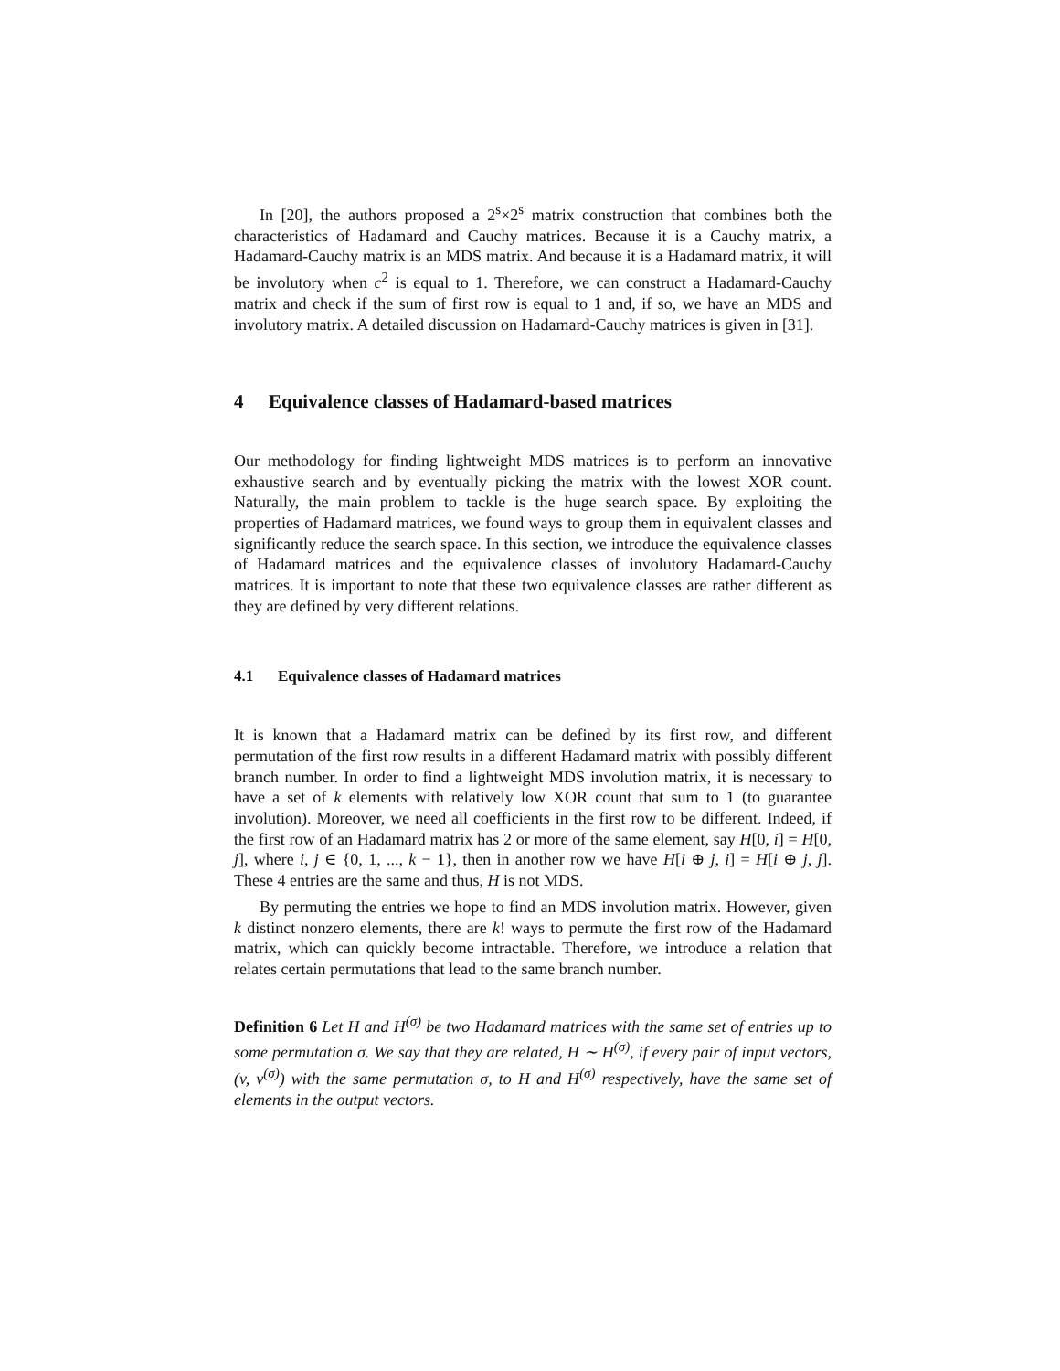In [20], the authors proposed a 2<sup>s</sup>×2<sup>s</sup> matrix construction that combines both the characteristics of Hadamard and Cauchy matrices. Because it is a Cauchy matrix, a Hadamard-Cauchy matrix is an MDS matrix. And because it is a Hadamard matrix, it will be involutory when c<sup>2</sup> is equal to 1. Therefore, we can construct a Hadamard-Cauchy matrix and check if the sum of first row is equal to 1 and, if so, we have an MDS and involutory matrix. A detailed discussion on Hadamard-Cauchy matrices is given in [31].
4 Equivalence classes of Hadamard-based matrices
Our methodology for finding lightweight MDS matrices is to perform an innovative exhaustive search and by eventually picking the matrix with the lowest XOR count. Naturally, the main problem to tackle is the huge search space. By exploiting the properties of Hadamard matrices, we found ways to group them in equivalent classes and significantly reduce the search space. In this section, we introduce the equivalence classes of Hadamard matrices and the equivalence classes of involutory Hadamard-Cauchy matrices. It is important to note that these two equivalence classes are rather different as they are defined by very different relations.
4.1 Equivalence classes of Hadamard matrices
It is known that a Hadamard matrix can be defined by its first row, and different permutation of the first row results in a different Hadamard matrix with possibly different branch number. In order to find a lightweight MDS involution matrix, it is necessary to have a set of k elements with relatively low XOR count that sum to 1 (to guarantee involution). Moreover, we need all coefficients in the first row to be different. Indeed, if the first row of an Hadamard matrix has 2 or more of the same element, say H[0, i] = H[0, j], where i, j ∈ {0, 1, ..., k − 1}, then in another row we have H[i ⊕ j, i] = H[i ⊕ j, j]. These 4 entries are the same and thus, H is not MDS.
By permuting the entries we hope to find an MDS involution matrix. However, given k distinct nonzero elements, there are k! ways to permute the first row of the Hadamard matrix, which can quickly become intractable. Therefore, we introduce a relation that relates certain permutations that lead to the same branch number.
Definition 6 Let H and H<sup>(σ)</sup> be two Hadamard matrices with the same set of entries up to some permutation σ. We say that they are related, H ∼ H<sup>(σ)</sup>, if every pair of input vectors, (v, v<sup>(σ)</sup>) with the same permutation σ, to H and H<sup>(σ)</sup> respectively, have the same set of elements in the output vectors.